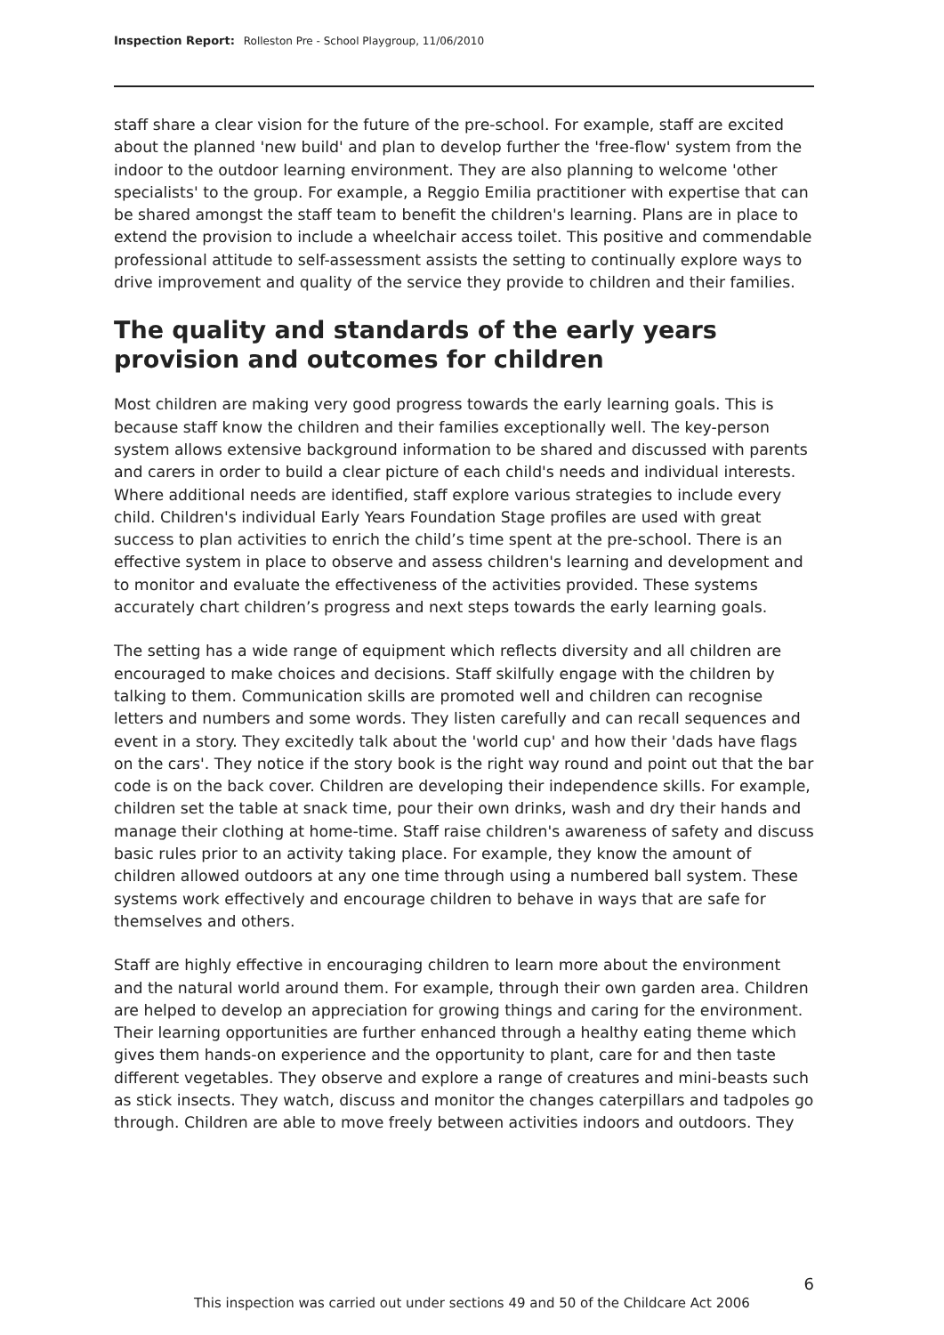Inspection Report: Rolleston Pre - School Playgroup, 11/06/2010
staff share a clear vision for the future of the pre-school. For example, staff are excited about the planned 'new build' and plan to develop further the 'free-flow' system from the indoor to the outdoor learning environment. They are also planning to welcome 'other specialists' to the group. For example, a Reggio Emilia practitioner with expertise that can be shared amongst the staff team to benefit the children's learning. Plans are in place to extend the provision to include a wheelchair access toilet. This positive and commendable professional attitude to self-assessment assists the setting to continually explore ways to drive improvement and quality of the service they provide to children and their families.
The quality and standards of the early years provision and outcomes for children
Most children are making very good progress towards the early learning goals. This is because staff know the children and their families exceptionally well. The key-person system allows extensive background information to be shared and discussed with parents and carers in order to build a clear picture of each child's needs and individual interests. Where additional needs are identified, staff explore various strategies to include every child. Children's individual Early Years Foundation Stage profiles are used with great success to plan activities to enrich the child’s time spent at the pre-school. There is an effective system in place to observe and assess children's learning and development and to monitor and evaluate the effectiveness of the activities provided. These systems accurately chart children’s progress and next steps towards the early learning goals.
The setting has a wide range of equipment which reflects diversity and all children are encouraged to make choices and decisions. Staff skilfully engage with the children by talking to them. Communication skills are promoted well and children can recognise letters and numbers and some words. They listen carefully and can recall sequences and event in a story. They excitedly talk about the 'world cup' and how their 'dads have flags on the cars'. They notice if the story book is the right way round and point out that the bar code is on the back cover. Children are developing their independence skills. For example, children set the table at snack time, pour their own drinks, wash and dry their hands and manage their clothing at home-time. Staff raise children's awareness of safety and discuss basic rules prior to an activity taking place. For example, they know the amount of children allowed outdoors at any one time through using a numbered ball system. These systems work effectively and encourage children to behave in ways that are safe for themselves and others.
Staff are highly effective in encouraging children to learn more about the environment and the natural world around them. For example, through their own garden area. Children are helped to develop an appreciation for growing things and caring for the environment. Their learning opportunities are further enhanced through a healthy eating theme which gives them hands-on experience and the opportunity to plant, care for and then taste different vegetables. They observe and explore a range of creatures and mini-beasts such as stick insects. They watch, discuss and monitor the changes caterpillars and tadpoles go through. Children are able to move freely between activities indoors and outdoors. They
6
This inspection was carried out under sections 49 and 50 of the Childcare Act 2006